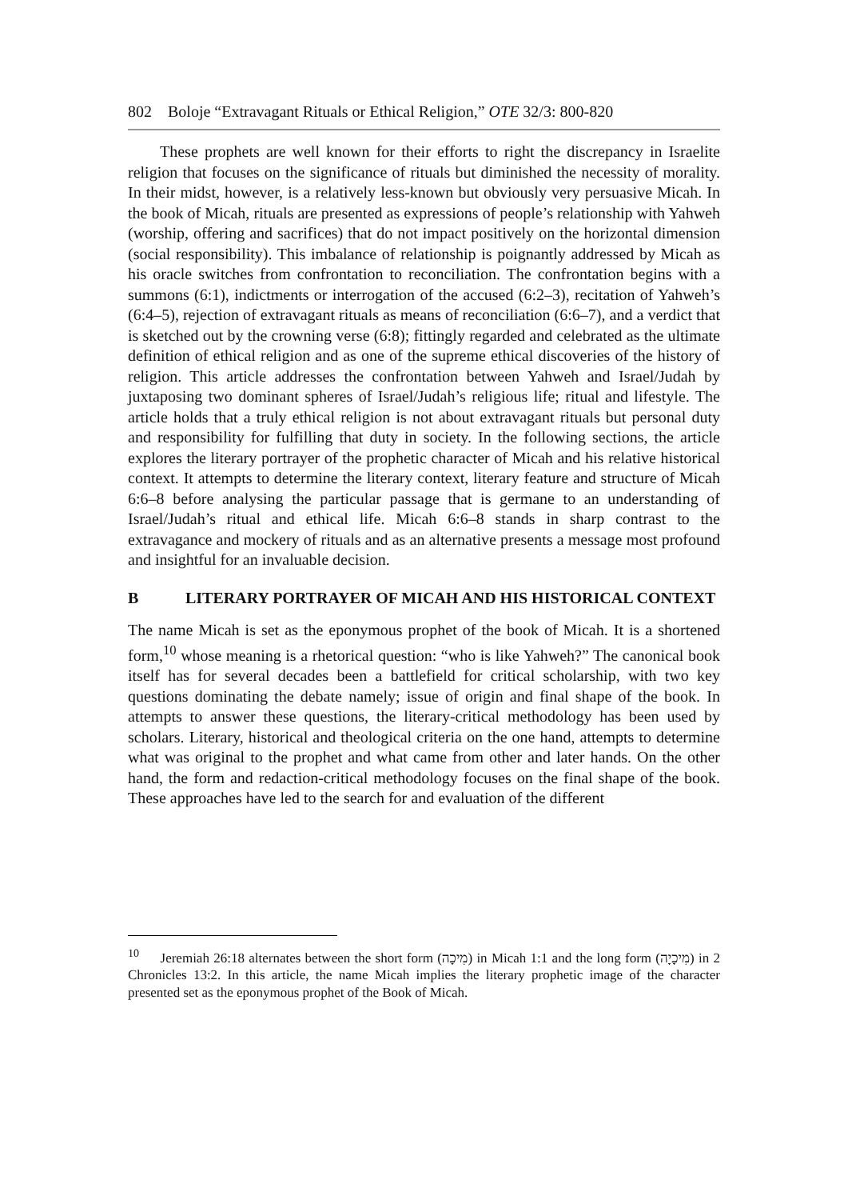802 Boloje “Extravagant Rituals or Ethical Religion,” OTE 32/3: 800-820
These prophets are well known for their efforts to right the discrepancy in Israelite religion that focuses on the significance of rituals but diminished the necessity of morality. In their midst, however, is a relatively less-known but obviously very persuasive Micah. In the book of Micah, rituals are presented as expressions of people’s relationship with Yahweh (worship, offering and sacrifices) that do not impact positively on the horizontal dimension (social responsibility). This imbalance of relationship is poignantly addressed by Micah as his oracle switches from confrontation to reconciliation. The confrontation begins with a summons (6:1), indictments or interrogation of the accused (6:2–3), recitation of Yahweh’s (6:4–5), rejection of extravagant rituals as means of reconciliation (6:6–7), and a verdict that is sketched out by the crowning verse (6:8); fittingly regarded and celebrated as the ultimate definition of ethical religion and as one of the supreme ethical discoveries of the history of religion. This article addresses the confrontation between Yahweh and Israel/Judah by juxtaposing two dominant spheres of Israel/Judah’s religious life; ritual and lifestyle. The article holds that a truly ethical religion is not about extravagant rituals but personal duty and responsibility for fulfilling that duty in society. In the following sections, the article explores the literary portrayer of the prophetic character of Micah and his relative historical context. It attempts to determine the literary context, literary feature and structure of Micah 6:6–8 before analysing the particular passage that is germane to an understanding of Israel/Judah’s ritual and ethical life. Micah 6:6–8 stands in sharp contrast to the extravagance and mockery of rituals and as an alternative presents a message most profound and insightful for an invaluable decision.
B LITERARY PORTRAYER OF MICAH AND HIS HISTORICAL CONTEXT
The name Micah is set as the eponymous prophet of the book of Micah. It is a shortened form,<sup>10</sup> whose meaning is a rhetorical question: “who is like Yahweh?” The canonical book itself has for several decades been a battlefield for critical scholarship, with two key questions dominating the debate namely; issue of origin and final shape of the book. In attempts to answer these questions, the literary-critical methodology has been used by scholars. Literary, historical and theological criteria on the one hand, attempts to determine what was original to the prophet and what came from other and later hands. On the other hand, the form and redaction-critical methodology focuses on the final shape of the book. These approaches have led to the search for and evaluation of the different
<sup>10</sup> Jeremiah 26:18 alternates between the short form (מִיכָה) in Micah 1:1 and the long form (מִיכָיָה) in 2 Chronicles 13:2. In this article, the name Micah implies the literary prophetic image of the character presented set as the eponymous prophet of the Book of Micah.